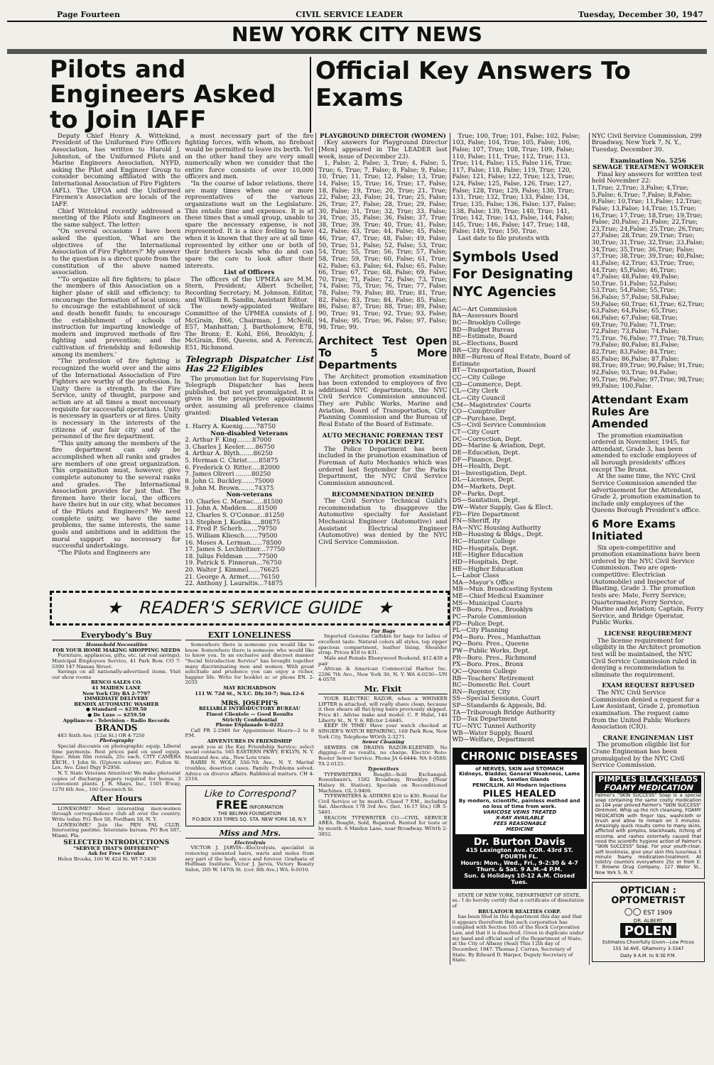Page Fourteen CIVIL SERVICE LEADER Tuesday, December 30, 1947
NEW YORK CITY NEWS
Pilots and Engineers Asked to Join IAFF
Official Key Answers To Exams
Deputy Chief Henry A. Wittekind, President of the Uniformed Fire Officers Association, has written to Harold J. Johnston, of the Uniformed Pilots and Marine Engineers Association, NYFD, asking the Pilot and Engineer Group to consider becoming affiliated with the International Association of Fire Fighters (AFL). The UFOA and the Uniformed Firemen's Association are locals of the IAFF.
Chief Wittekind recently addressed a meeting of the Pilots and Engineers on the same subject. The letter:
"On several occasions I have been asked the question, 'What are the objectives of the International Association of Fire Fighters?' My answer to the question is a direct quote from the constitution of the above named association.
"'To organize all fire fighters; to place the members of this Association on a higher plane of skill and efficiency; to encourage the formation of local unions; to encourage the establishment of sick and death benefit funds; to encourage the establishment of schools of instruction for imparting knowledge of modern and improved methods of fire fighting and prevention; and the cultivation of friendship and fellowship among its members.'
"The profession of fire fighting is recognized the world over and the aims of the International Association of Fire Fighters are worthy of the profession. In Unity there is strength. In the Fire Service, unity of thought, purpose and action are at all times a most necessary requisite for successful operations. Unity is necessary in quarters or at fires. Unity is necessary in the interests of the citizens of our fair city and of the personnel of the fire department.
"This unity among the members of the fire department can only be accomplished when all ranks and grades are members of one great organization. This organization must, however, give complete autonomy to the several ranks and grades. The International Association provides for just that. The firemen have their local, the officers have theirs but in our city, what becomes of the Pilots and Engineers? We need complete unity, we have the same problems, the same interests, the same goals and ambitions and in addition the moral support so necessary for successful undertakings.
"The Pilots and Engineers are
a most necessary part of the fire fighting forces, with whom, no fireboat would be permitted to leave its berth. Yet on the other hand they are very small numerically when we consider that the entire force consists of over 10,000 officers and men.
"In the course of labor relations, there are many times when one or more representatives of the various organizations wait on the Legislature. This entails time and expenses. It is at these times that a small group, unable to spare the necessary expense, is not represented. It is a nice feeling to have when it is known that they are at all time represented by either one or both of their brothers locals who do and can spare the care to look after their interests.
List of Officers
The officers of the UPMEA are M.M. Stern, President; Albert Scheller, Recording Secretary; M. Johnson, Editor, and William R. Sandin, Assistant Editor.
The newly-appointed Welfare Committee of the UPMEA consists of J. McGrain, E66, Chairman; J. McNeill, E57, Manhattan; J. Bartholomew, E78, The Bronx; E. Kohl, E66, Brooklyn; J. McGrain, E66, Queens, and A. Ferenczi, E51, Richmond.
Telegraph Dispatcher List Has 22 Eligibles
The promotion list for Supervising Fire Telegraph Dispatcher has been published, but not yet promulgated. It is given in the prospective appointment order, assuming all preference claims granted:
Disabled Veteran
1. Harry A. Koenig.......78750
Non-disabled Veterans
2. Arthur F. King........87000
3. Charles J. Keeler......86750
4. Arthur A. Blyth.......86250
5. Herman C. Christ......85875
6. Frederick O. Ritter.....82000
7. James Oliveri ........80250
8. John G. Buckley.......75000
9. John M. Brown........74375
Non-veterans
10. Charles C. Marsac.....81500
11. John A. Madden......81500
12. Charles S. O'Connor...81250
13. Stephen J. Kostka.....80875
14. Fred P. Scherb........79750
15. William Kliesch.......79500
16. Moses A. Lerman......78500
17. James S. Lechleitner...77750
18. Julius Feldman .......77500
19. Patrick S. Finneran...76750
20. Walter J. Kimmel......76625
21. George A. Armet......76150
22. Anthony J. Lauraitis...74875
PLAYGROUND DIRECTOR (WOMEN)
(Key answers for Playground Director [Men] appeared in The LEADER last week, issue of December 23).
1, False; 2, False; 3, True; 4, False; 5, True; 6, True; 7, False; 8, False; 9, False; 10, True; 11, True; 12, False; 13, True; 14, False; 15, True; 16, True; 17, False; 18, False; 19, True; 20, True; 21, True; 22, False; 23, False; 24, True; 25, False; 26, True; 27, False; 28, True; 29, False; 30, False; 31, True; 32, True; 33, False; 34, True; 35, False; 36, False; 37, True; 38, True; 39, True; 40, True; 41, False; 42, False; 43, True; 44, False; 45, False; 46, True; 47, True; 48, False; 49, False; 50, True; 51, False; 52, False; 53, True; 54, True; 55, True; 56, True; 57, False; 58, True; 59, True; 60, False; 61, True; 62, False; 63, False; 64, False; 65, False; 66, True; 67, True; 68, False; 69, False; 70, True; 71, False; 72, False; 73, True; 74, False; 75, True; 76, True; 77, False; 78, False; 79, False; 80, True; 81, True; 82, False; 83, True; 84, False; 85, False; 86, False; 87, True; 88, True; 89, False; 90, True; 91, True; 92, True; 93, False; 94, False; 95, True; 96, False; 97, False; 98, True; 99,
Architect Test Open To 5 More Departments
The Architect promotion examination has been extended to employees of five additional NYC departments, the NYC Civil Service Commission announced. They are Public Works, Marine and Aviation, Board of Transportation, City Planning Commission and the Bureau of Real Estate of the Board of Estimate.
AUTO MECHANIC FOREMAN TEST OPEN TO POLICE DEPT.
The Police Department has been included in the promotion examination of Foreman of Auto Mechanics which was ordered last September for the Parks Department, the NYC Civil Service Commission announced.
RECOMMENDATION DENIED
The Civil Service Technical Guild's recommendation to disapprove the Automotive specialty for Assistant Mechanical Engineer (Automotive) and Assistant Electrical Engineer (Automotive) was denied by the NYC Civil Service Commission.
★ READER'S SERVICE GUIDE ★
Everybody's Buy
Household Necessities
FOR YOUR HOME MAKING SHOPPING NEEDS
Furniture, appliances, gifts, etc. (at real savings). Municipal Employees Service, 41 Park Row. CO 7-5390 147 Nassau Street.
Savings on all nationally-advertised items. Visit our show rooms
BENCO SALES CO.
41 MAIDEN LANE
New York City BA 2-7797
IMMEDIATE DELIVERY
BENDIX AUTOMATIC WASHER
● Standard — $239.50
● De Luxe — $259.50
Appliances - Television - Radio Records
BRANDS
483 Sixth Ave. (12st St.) OR 4-7250
Photography
Special discounts on photographic equip. Liberal time payments. Best prices paid on used equip. Spec. 8mm film rentals, 25c each. CITY CAMERA EXCH., 1 John St. (Uptown subway arc. Fulton St. Lex. Ave. Line) Digy 9-2956.
N. Y. State Veterans Attention! We make photostat copies of discharge papers required for bonus. 3 convenient plants. J. R. Shays, Inc., 1501 B'way, 1270 6th Ave., 100 Greenwich St.
After Hours
LONESOME? Meet interesting men-women through correspondence club all over the country. Write today. P.O. Box 58, Fordham 58, N. Y.
LONESOME? Join the PEN PAL CLUB. Interesting pastime. Interstate bureau. PO Box 587, Miami, Fla.
SELECTED INTRODUCTIONS
"SERVICE THAT'S DIFFERENT"
Ask for Free Circular
Helen Brooks, 100 W. 42d St. WI 7-2430
EXIT LONELINESS
Somewhere there is someone you would like to know. Somewhere there is someone who would like to know you. In an exclusive and discreet manner "Social Introduction Service" has brought together many discriminating men and women. With great solicitude and prudence you can enjoy a richer, happier life. Write for booklet sc or phone EN. 2-2033
MAY RICHARDSON
111 W. 72d St., N.Y.C. Dly.10-7; Sun.12-6
MRS. JOSEPH'S
RELIABLE INTRODUCTORY BUREAU
Finest Clientele — Good Results
Strictly Confidential
Phone ESplanade 6-0222
Call PR 2-2949 for Appointment Hours—2 to 8 P.M.
ADVENTURES IN FRIENDSHIP
await you at the Kay Friendship Service; select social contacts. 565 EASTERN PKWY, B'KLYN, N. Y. Nostrand Ave. sta., New Lots train
RABBI N. WOLF, 556-7th Ave., N. Y. Marital troubles, desertion cases. Family Problems solved. Advice on divorce affairs. Rabbinical matters. CH 4-2316.
Like to Correspond?
FREE INFORMATION
THE BELPAN FOUNDATION
P.O.BOX 333 TIMES SQ. STA. NEW YORK 18, N.Y.
Miss and Mrs.
Electrolysis
VICTOR J. JARVIS—Electrolysis, specialist in removing unwanted hairs, warts and moles from any part of the body, once and forever. Graduate of Hoffman Institute. Victor J. Jarvis, Victory Beauty Salon, 205 W. 147th St. (cor. 8th Ave.) WA. 6-0010.
Fur Bags
Imported Genuine Calfskin fur bags for ladies of excellent taste. Natural colors all styles, top zipper spacious compartment, leather lining. Shoulder strap. Prices $18 to $31.
Male and Female Ebonywood Bookend, $12-$38 a pair
African & American Commercial Harbor Inc. 2286 7th Ave., New York 30, N. Y. WA 6-0230—UN 4-0578
Mr. Fixit
YOUR ELECTRIC RAZOR, when a WHISKER LIFTER is attached, will really shave clean, because it then shears all flat-lying hairs previously skipped. Price $1. Advise make and model. C. P. Hulst, 140 Liberty St., N. Y. 6. REctor 2-6645.
KEEP IN TIME! Have your watch checked at SINGER'S WATCH REPAIRING, 169 Park Row, New York City. Telephone WOrth 2-3271.
Sewer Cleaning
SEWERS OR DRAINS RAZOR-KLEENED. No digging—If no results, no charge. Electric Roto-Rooter Sewer Service. Phone JA 6-6444: NA 8-0588: TA 2-0123.
Typewriters
TYPEWRITERS Bought—Sold Exchanged. Rosenbaum's, 1582 Broadway, Brooklyn (Near Halsey St. Station). Specials on Reconditioned Machines. GL 2-9400.
TYPEWRITERS & ADDERS $20 to $30. Rental for Civil Service or by month. Closed 7 P.M., including Sat. Aberdeen 178 3rd Ave. (bet. 16-17 Sts.) GR 5-5481.
BEACON TYPEWRITER CO.—CIVIL SERVICE AREA. Bought, Sold, Repaired. Rented for tests or by month. 6 Maiden Lane, near Broadway. WOrth 2-3852.
True; 100, True; 101, False; 102, False; 103, False; 104, True; 105, False; 106, False; 107, True; 108, True; 109, False; 110, False; 111, True; 112, True; 113, True; 114, False; 115, False 116, True; 117, False; 118, False; 119, True; 120, False; 121, False; 122, True; 123, True; 124, False; 125, False, 126, True; 127, False; 128, True; 129, False; 130, True; 131, True; 132, True; 133, False; 134, True; 135, False; 136, False; 137, False; 138, False; 139, True; 140, True; 141, True; 142, True; 143, False, 144, False; 145, True; 146, False; 147, True; 148, False; 149, True; 150, True.
Last date to file protests with
Symbols Used For Designating NYC Agencies
AC—Art Commission
BA—Assessors Board
BC—Brooklyn College
BD—Budget Bureau
BE—Estimate, Board
BL—Elections, Board
BR—City Record
BRE—Bureau of Real Estate, Board of Estimate
BT—Transportation, Board
CC—City College
CD—Commerce, Dept.
CL—City Clerk
CL—City Council
CM—Magistrates' Courts
CO—Comptroller
CP—Purchase, Dept.
CS—Civil Service Commission
CT—City Court
DC—Correction, Dept.
DD—Marine & Aviation, Dept.
DE—Education, Dept.
DF—Finance, Dept.
DH—Health, Dept.
DI—Investigation, Dept.
DL—Licenses, Dept.
DM—Markets, Dept.
DP—Parks, Dept.
DS—Sanitation, Dept.
DW—Water Supply, Gas & Elect.
FD—Fire Department
FN—Sheriff, ity
HA—NYC Housing Authority
HB—Housing & Bldgs., Dept.
HC—Hunter College
HD—Hospitals, Dept.
HE—Higher Education
HD—Hospitals, Dept.
HE—Higher Education
L—Labor Class
MA—Mayor's Office
MB—Mun. Broadcasting System
ME—Chief Medical Examiner
MS—Municipal Courts
PB—Boro. Pres., Brooklyn
PC—Parole Commission
PD—Police Dept.
PL—City Planning
PM—Boro. Pres., Manhattan
PQ—Boro. Pres., Queens
PW—Public Works, Dept.
PR—Boro. Pres., Richmond
PX—Boro. Pres., Bronx
QC—Queens College
RB—Teachers' Retirement
RC—Domestic Rel. Court
RN—Register, City
SS—Special Sessions, Court
SP—Standards & Appeals, Bd.
TA—Triborough Bridge Authority
TD—Tax Department
TU—NYC Tunnel Authority
WB—Water Supply, Board
WD—Welfare, Department
CHRONIC DISEASES
of NERVES, SKIN and STOMACH
Kidneys, Bladder, General Weakness, Lame Back, Swollen Glands
PENICILLIN, All Modern Injections
PILES HEALED
By modern, scientific, painless method and no loss of time from work.
VARICOSE VEINS TREATED
X-RAY AVAILABLE
FEES REASONABLE
MEDICINE
Dr. Burton Davis
415 Lexington Ave. COR. 43rd ST. FOURTH FL.
Hours: Mon., Wed., Fri., 9-2:30 & 4-7
Thurs. & Sat. 9 A.M.-4 P.M.
Sun. & Holidays 10-12 A.M. Closed Tues.
STATE OF NEW YORK, DEPARTMENT OF STATE, ss.: I do hereby certify that a certificate of dissolution of
BRULATOUR REALTIES CORP.
has been filed in this department this day and that it appears therefrom that such corporation has complied with Section 105 of the Stock Corporation Law, and that it is dissolved. Given in duplicate under my hand and official seal of the Department of State, at the City of Albany (Seal) This 12th day of December, 1947. Thomas J. Curran, Secretary of State. By Edward D. Harper, Deputy Secretary of State.
NYC Civil Service Commission, 299 Broadway, New York 7, N. Y., Tuesday, December 30.
Examination No. 5256
SEWAGE TREATMENT WORKER
Final key answers for written test held November 22:
1,True; 2,True; 3,False; 4,True; 5,False; 6,True; 7,False; 8,False; 9,False; 10,True; 11,False; 12,True; False; 13,False; 14,True; 15,True; 16,True; 17,True; 18,True; 19,True; False; 20,False; 21,False; 22,True; 23,True; 24,False; 25,True; 26,True; 27,False; 28,True; 29,True; True; 30,True; 31,True; 32,True; 33,False; 34,True; 35,True; 36,True; False; 37,True; 38,True; 39,True; 40,False; 41,False; 42,True; 43,True; True; 44,True; 45,False; 46,True; 47,False; 48,False; 49,False; 50,True. 51,False; 52,False; 53,True; 54,False; 55,True; 56,False; 57,False; 58,False; 59,False; 60,True; 61,True; 62,True; 63,False; 64,False; 65,True; 66,False; 67,False; 68,True; 69,True; 70,False; 71,True; 72,False; 73,False; 74,False; 75,True. 76,False; 77,True; 78,True; 79,False; 80,False; 81,False; 82,True; 83,False; 84,True; 85,False; 86,False; 87,False; 88,True; 89,True; 90,False; 91,True; 92,False; 93,True; 94,False; 95,True; 96,False; 97,True; 98,True; 99,False; 100,False.
Attendant Exam Rules Are Amended
The promotion examination ordered in November, 1945, for Attendant, Grade 3, has been amended to exclude employees of all borough presidents' offices except The Bronx.
At the same time, the NYC Civil Service Commission amended the advertisement for the Attendant, Grade 2, promotion examination to include only employees of the Queens Borough President's office.
6 More Exams Initiated
Six open-competitive and promotion examinations have been ordered by the NYC Civil Service Commission. Two are open-competitive: Electrician (Automobile) and Inspector of Blasting, Grade 3. The promotion tests are: Mate, Ferry Service; Quartermaster, Ferry Service, Marine and Aviation; Captain, Ferry Service, and Bridge Operator, Public Works.
LICENSE REQUIREMENT
The license requirement for eligibity in the Architect promotion test will be maintained, the NYC Civil Service Commission ruled in denying a recommendation to eliminate the requirement.
EXAM REQUEST REFUSED
The NYC Civil Service Commission denied a request for a Law Assistant, Grade 2, promotion examination. The request came from the United Public Workers Association (CIO).
CRANE ENGINEMAN LIST
The promotion eligible list for Crane Engineman has been promulgated by the NYC Civil Service Commission.
PIMPLES BLACKHEADS
FOAMY MEDICATION
Palmer's "SKIN SUCCESS" Soap is a special soap containing the same costly medication as 104 year proved Palmer's "SKIN SUCCESS" Ointment. Whip up the rich cleansing, FOAMY MEDICATION with finger tips, washcloth or brush and allow to remain on 3 minutes. Amazingly quick results come to many skins, afflicted with pimples, blackheads, itching of eczema, and rashes externally caused that need the scientific hygiene action of Palmer's "SKIN SUCCESS" Soap. For your youth-clear, soft loveliness, give your skin this luxurious 3 minute foamy medication-treatment. At toiletry counters everywhere 25c or from E. T. Browne Drug Company, 127 Water St., New York 5, N. Y.
OPTICIAN : OPTOMETRIST
○○ EST 1909
DR. ALBERT
POLEN
Estimates Cheerfully Given—Low Prices
155 3d AVE. GRamercy 3-3347
Daily 9 A.M. to 9:30 P.M.